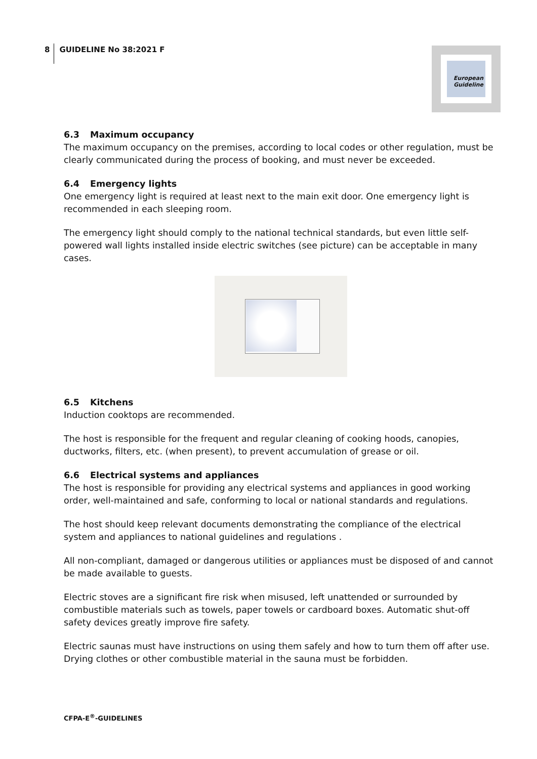8
GUIDELINE No 38:2021 F
European Guideline
6.3 Maximum occupancy
The maximum occupancy on the premises, according to local codes or other regulation, must be clearly communicated during the process of booking, and must never be exceeded.
6.4 Emergency lights
One emergency light is required at least next to the main exit door. One emergency light is recommended in each sleeping room.
The emergency light should comply to the national technical standards, but even little self-powered wall lights installed inside electric switches (see picture) can be acceptable in many cases.
6.5 Kitchens
Induction cooktops are recommended.
The host is responsible for the frequent and regular cleaning of cooking hoods, canopies, ductworks, filters, etc. (when present), to prevent accumulation of grease or oil.
6.6 Electrical systems and appliances
The host is responsible for providing any electrical systems and appliances in good working order, well-maintained and safe, conforming to local or national standards and regulations.
The host should keep relevant documents demonstrating the compliance of the electrical system and appliances to national guidelines and regulations .
All non-compliant, damaged or dangerous utilities or appliances must be disposed of and cannot be made available to guests.
Electric stoves are a significant fire risk when misused, left unattended or surrounded by combustible materials such as towels, paper towels or cardboard boxes. Automatic shut-off safety devices greatly improve fire safety.
Electric saunas must have instructions on using them safely and how to turn them off after use. Drying clothes or other combustible material in the sauna must be forbidden.
CFPA-E<sup>®</sup>-GUIDELINES